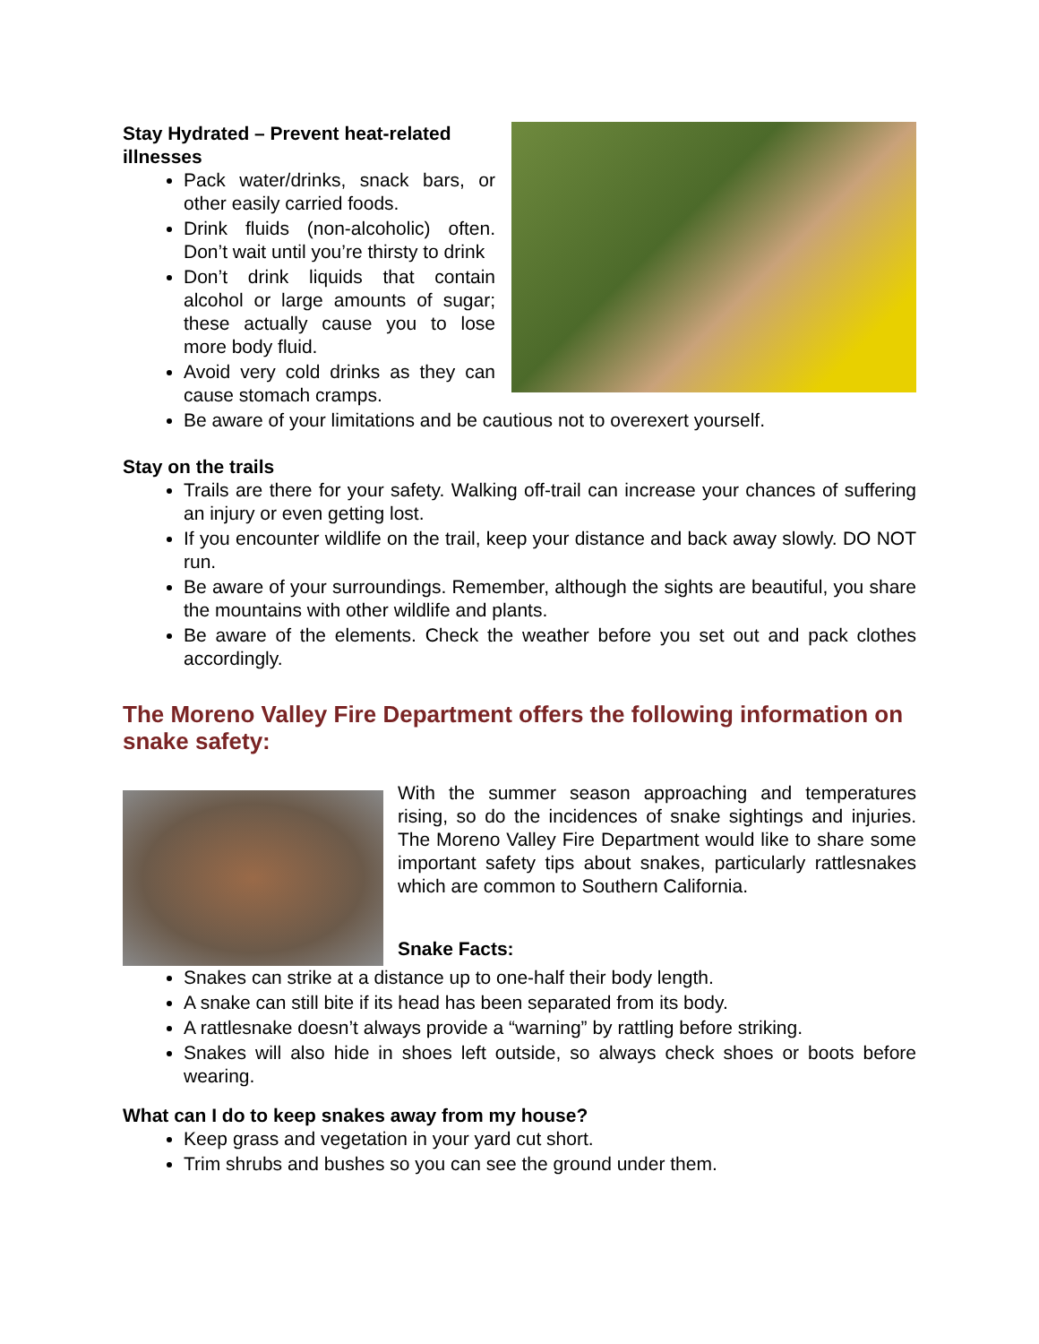Stay Hydrated – Prevent heat-related illnesses
Pack water/drinks, snack bars, or other easily carried foods.
Drink fluids (non-alcoholic) often. Don’t wait until you’re thirsty to drink
Don’t drink liquids that contain alcohol or large amounts of sugar; these actually cause you to lose more body fluid.
Avoid very cold drinks as they can cause stomach cramps.
Be aware of your limitations and be cautious not to overexert yourself.
Stay on the trails
Trails are there for your safety. Walking off-trail can increase your chances of suffering an injury or even getting lost.
If you encounter wildlife on the trail, keep your distance and back away slowly. DO NOT run.
Be aware of your surroundings. Remember, although the sights are beautiful, you share the mountains with other wildlife and plants.
Be aware of the elements. Check the weather before you set out and pack clothes accordingly.
The Moreno Valley Fire Department offers the following information on snake safety:
With the summer season approaching and temperatures rising, so do the incidences of snake sightings and injuries. The Moreno Valley Fire Department would like to share some important safety tips about snakes, particularly rattlesnakes which are common to Southern California.
Snake Facts:
Snakes can strike at a distance up to one-half their body length.
A snake can still bite if its head has been separated from its body.
A rattlesnake doesn’t always provide a “warning” by rattling before striking.
Snakes will also hide in shoes left outside, so always check shoes or boots before wearing.
What can I do to keep snakes away from my house?
Keep grass and vegetation in your yard cut short.
Trim shrubs and bushes so you can see the ground under them.